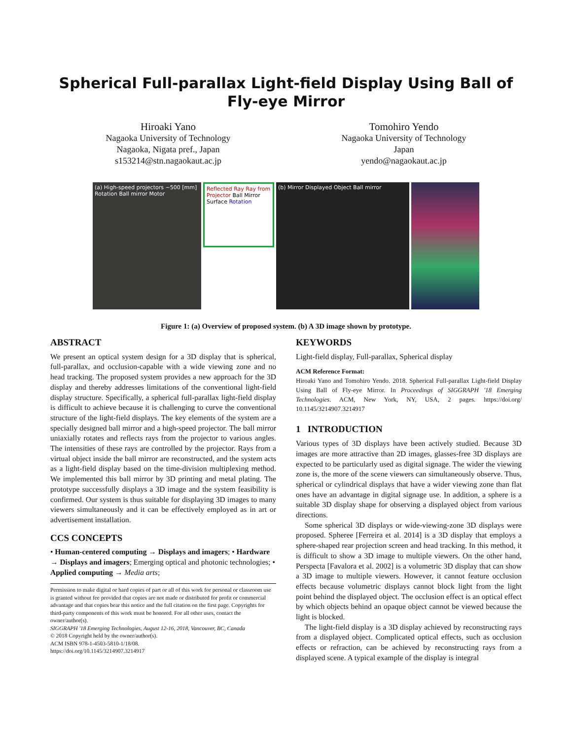Spherical Full-parallax Light-field Display Using Ball of Fly-eye Mirror
Hiroaki Yano
Nagaoka University of Technology
Nagaoka, Nigata pref., Japan
s153214@stn.nagaokaut.ac.jp
Tomohiro Yendo
Nagaoka University of Technology
Japan
yendo@nagaokaut.ac.jp
(a) High-speed projectors ~500 [mm] Rotation Ball mirror Motor
Reflected Ray Ray from Projector Ball Mirror Surface Rotation
(b) Mirror Displayed Object Ball mirror
Figure 1: (a) Overview of proposed system. (b) A 3D image shown by prototype.
ABSTRACT
We present an optical system design for a 3D display that is spherical, full-parallax, and occlusion-capable with a wide viewing zone and no head tracking. The proposed system provides a new approach for the 3D display and thereby addresses limitations of the conventional light-field display structure. Specifically, a spherical full-parallax light-field display is difficult to achieve because it is challenging to curve the conventional structure of the light-field displays. The key elements of the system are a specially designed ball mirror and a high-speed projector. The ball mirror uniaxially rotates and reflects rays from the projector to various angles. The intensities of these rays are controlled by the projector. Rays from a virtual object inside the ball mirror are reconstructed, and the system acts as a light-field display based on the time-division multiplexing method. We implemented this ball mirror by 3D printing and metal plating. The prototype successfully displays a 3D image and the system feasibility is confirmed. Our system is thus suitable for displaying 3D images to many viewers simultaneously and it can be effectively employed as in art or advertisement installation.
CCS CONCEPTS
• Human-centered computing → Displays and imagers; • Hardware → Displays and imagers; Emerging optical and photonic technologies; • Applied computing → Media arts;
Permission to make digital or hard copies of part or all of this work for personal or classroom use is granted without fee provided that copies are not made or distributed for profit or commercial advantage and that copies bear this notice and the full citation on the first page. Copyrights for third-party components of this work must be honored. For all other uses, contact the owner/author(s).
SIGGRAPH '18 Emerging Technologies, August 12-16, 2018, Vancouver, BC, Canada
© 2018 Copyright held by the owner/author(s).
ACM ISBN 978-1-4503-5810-1/18/08.
https://doi.org/10.1145/3214907.3214917
KEYWORDS
Light-field display, Full-parallax, Spherical display
ACM Reference Format:
Hiroaki Yano and Tomohiro Yendo. 2018. Spherical Full-parallax Light-field Display Using Ball of Fly-eye Mirror. In Proceedings of SIGGRAPH '18 Emerging Technologies. ACM, New York, NY, USA, 2 pages. https://doi.org/ 10.1145/3214907.3214917
1 INTRODUCTION
Various types of 3D displays have been actively studied. Because 3D images are more attractive than 2D images, glasses-free 3D displays are expected to be particularly used as digital signage. The wider the viewing zone is, the more of the scene viewers can simultaneously observe. Thus, spherical or cylindrical displays that have a wider viewing zone than flat ones have an advantage in digital signage use. In addition, a sphere is a suitable 3D display shape for observing a displayed object from various directions.
Some spherical 3D displays or wide-viewing-zone 3D displays were proposed. Spheree [Ferreira et al. 2014] is a 3D display that employs a sphere-shaped rear projection screen and head tracking. In this method, it is difficult to show a 3D image to multiple viewers. On the other hand, Perspecta [Favalora et al. 2002] is a volumetric 3D display that can show a 3D image to multiple viewers. However, it cannot feature occlusion effects because volumetric displays cannot block light from the light point behind the displayed object. The occlusion effect is an optical effect by which objects behind an opaque object cannot be viewed because the light is blocked.
The light-field display is a 3D display achieved by reconstructing rays from a displayed object. Complicated optical effects, such as occlusion effects or refraction, can be achieved by reconstructing rays from a displayed scene. A typical example of the display is integral